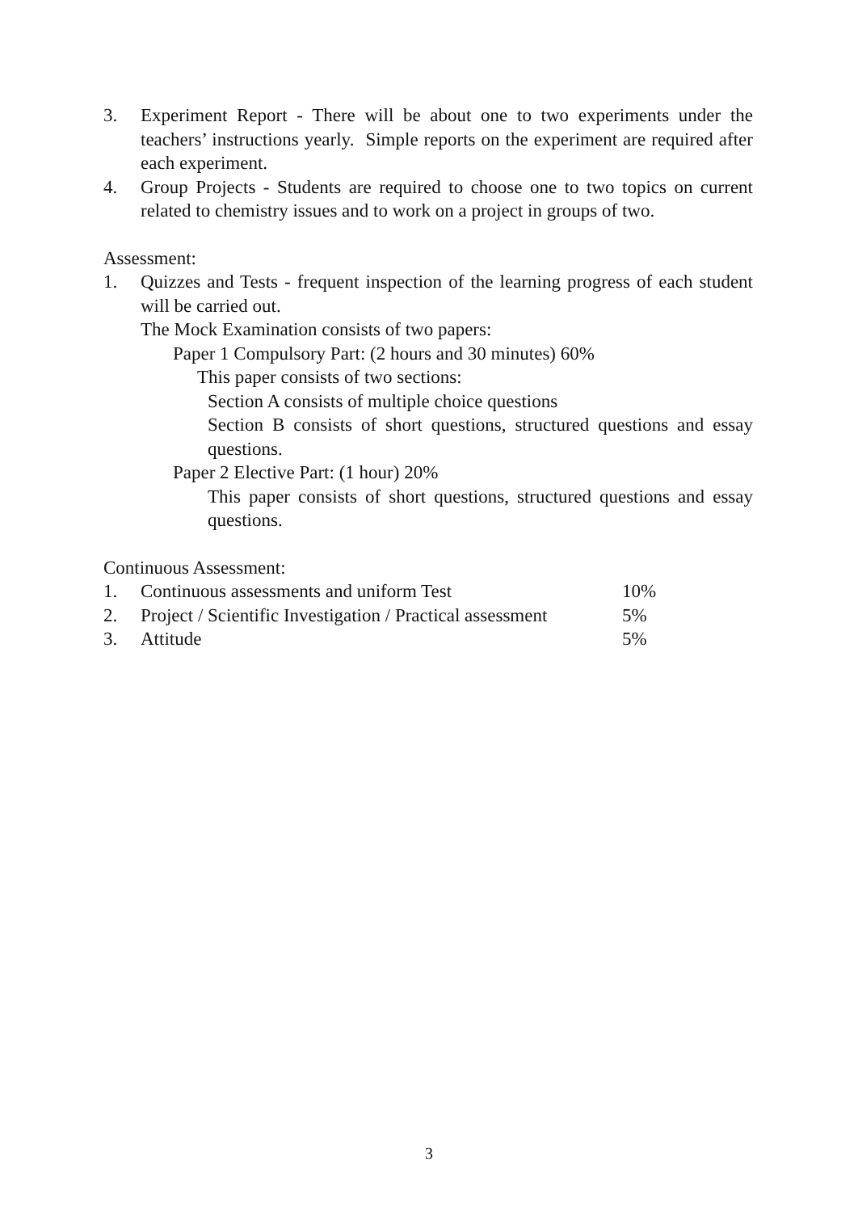3. Experiment Report - There will be about one to two experiments under the teachers’ instructions yearly. Simple reports on the experiment are required after each experiment.
4. Group Projects - Students are required to choose one to two topics on current related to chemistry issues and to work on a project in groups of two.
Assessment:
1. Quizzes and Tests - frequent inspection of the learning progress of each student will be carried out.
The Mock Examination consists of two papers:
Paper 1 Compulsory Part: (2 hours and 30 minutes) 60%
This paper consists of two sections:
Section A consists of multiple choice questions
Section B consists of short questions, structured questions and essay questions.
Paper 2 Elective Part: (1 hour) 20%
This paper consists of short questions, structured questions and essay questions.
Continuous Assessment:
1. Continuous assessments and uniform Test 10%
2. Project / Scientific Investigation / Practical assessment 5%
3. Attitude 5%
3